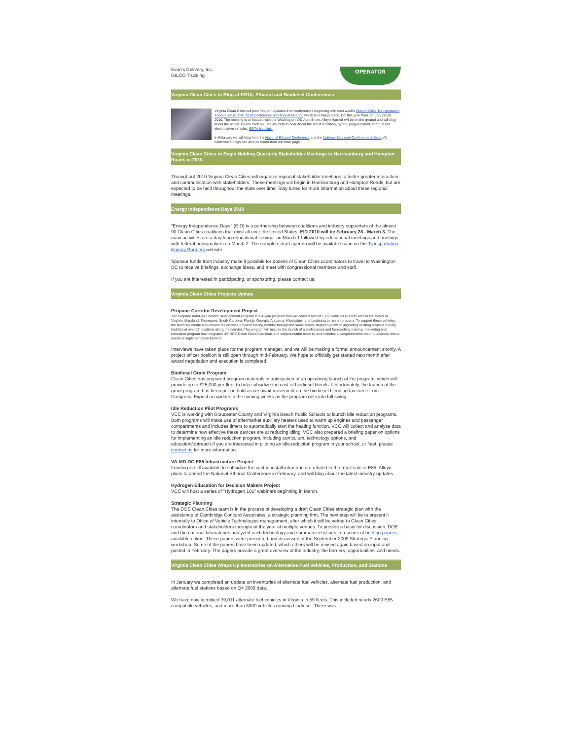Evan's Delivery, Inc.
GILCO Trucking
OPERATOR
Virginia Clean Cities to Blog at EDTA, Ethanol and Biodiesel Conferences
Virginia Clean Cities will post frequent updates from conferences beginning with next week's Electric Drive Transportation Association (EDTA) 2010 Conference and Annual Meeting which is in Washington, DC this year from January 26-28, 2010. The meeting is co-located with the Washington, DC Auto Show. Alleyn Harned will be on the ground and will blog about the action. Check back on January 26th to hear about the latest in battery, hybrid, plug-in hybrid, and fuel cell electric drive vehicles. EDTA blog link.
In February we will blog from the National Ethanol Conference and the National Biodiesel Conference & Expo. All conference blogs can also be found from our main page.
Virginia Clean Cities to Begin Holding Quarterly Stakeholder Meetings in Harrisonburg and Hampton Roads in 2010.
Throughout 2010 Virginia Clean Cities will organize regional stakeholder meetings to foster greater interaction and communication with stakeholders. These meetings will begin in Harrisonburg and Hampton Roads, but are expected to be held throughout the state over time. Stay tuned for more information about these regional meetings.
Energy Independence Days 2010
"Energy Independence Days" (EID) is a partnership between coalitions and industry supporters of the almost 90 Clean Cities coalitions that exist all over the United States. EID 2010 will be February 28 - March 3. The main activities are a day-long educational seminar on March 1 followed by educational meetings and briefings with federal policymakers on March 2. The complete draft agenda will be available soon on the Transportation Energy Partners website.
Sponsor funds from industry make it possible for dozens of Clean Cities coordinators to travel to Washington DC to receive briefings, exchange ideas, and meet with congressional members and staff.
If you are interested in participating, or sponsoring, please contact us.
Virginia Clean Cities Projects Update
Propane Corridor Development Project
The Propane AutoGas Corridor Development Program is a 4-year program that will convert almost 1,200 vehicles in fleets across the states of Virginia, Maryland, Tennessee, South Carolina, Florida, Georgia, Alabama, Mississippi, and Louisiana to run on propane. To support these vehicles, the team will create a southeast region-wide propane fueling corridor through the same states, deploying new or upgrading existing propane fueling facilities at over 17 locations along the corridor. The program will include the launch of a professional and far-reaching training, marketing and education program that integrates US DOE Clean Cities Coalitions and subject-matter experts, and includes a comprehensive team to address critical needs or implementation barriers.
Interviews have taken place for the program manager, and we will be making a formal announcement shortly. A project officer position is still open through mid-February. We hope to officially get started next month after award negotiation and execution is completed.
Biodiesel Grant Program
Clean Cities has prepared program materials in anticipation of an upcoming launch of the program, which will provide up to $25,000 per fleet to help subsidize the cost of biodiesel blends. Unfortunately, the launch of the grant program has been put on hold as we await movement on the biodiesel blending tax credit from Congress. Expect an update in the coming weeks as the program gets into full swing.
Idle Reduction Pilot Programs
VCC is working with Gloucester County and Virginia Beach Public Schools to launch idle reduction programs. Both programs will make use of aftermarket auxiliary heaters used to warm up engines and passenger compartments and includes timers to automatically start the heating function. VCC will collect and analyze data to determine how effective these devices are at reducing idling. VCC also prepared a briefing paper on options for implementing an idle reduction program, including curriculum, technology options, and education/outreach.If you are interested in piloting an idle reduction program in your school, or fleet, please contact us for more information.
VA-MD-DC E85 Infrastructure Project
Funding is still available to subsidize the cost to install infrastructure related to the retail sale of E85. Alleyn plans to attend the National Ethanol Conference in February, and will blog about the latest industry updates.
Hydrogen Education for Decision Makers Project
VCC will host a series of "Hydrogen 101" webinars beginning in March.
Strategic Planning
The DOE Clean Cities team is in the process of developing a draft Clean Cities strategic plan with the assistance of Cambridge Concord Associates, a strategic planning firm. The next step will be to present it internally to Office of Vehicle Technologies management, after which it will be vetted to Clean Cities coordinators and stakeholders throughout the year at multiple venues. To provide a basis for discussion, DOE and the national laboratories analyzed each technology and summarized issues in a series of briefing papers, available online. These papers were presented and discussed at the September 2009 Strategic Planning workshop. Some of the papers have been updated, which others will be revised again based on input and posted in February. The papers provide a great overview of the industry, the barriers, opportunities, and needs.
Virginia Clean Cities Wraps Up Inventories on Alternative Fuel Vehicles, Production, and Stations
In January we completed an update on inventories of alternate fuel vehicles, alternate fuel production, and alternate fuel stations based on Q4 2009 data.
We have now identified 39,011 alternate fuel vehicles in Virginia in 59 fleets. This included nearly 2600 E85 compatible vehicles, and more than 3300 vehicles running biodiesel. There was